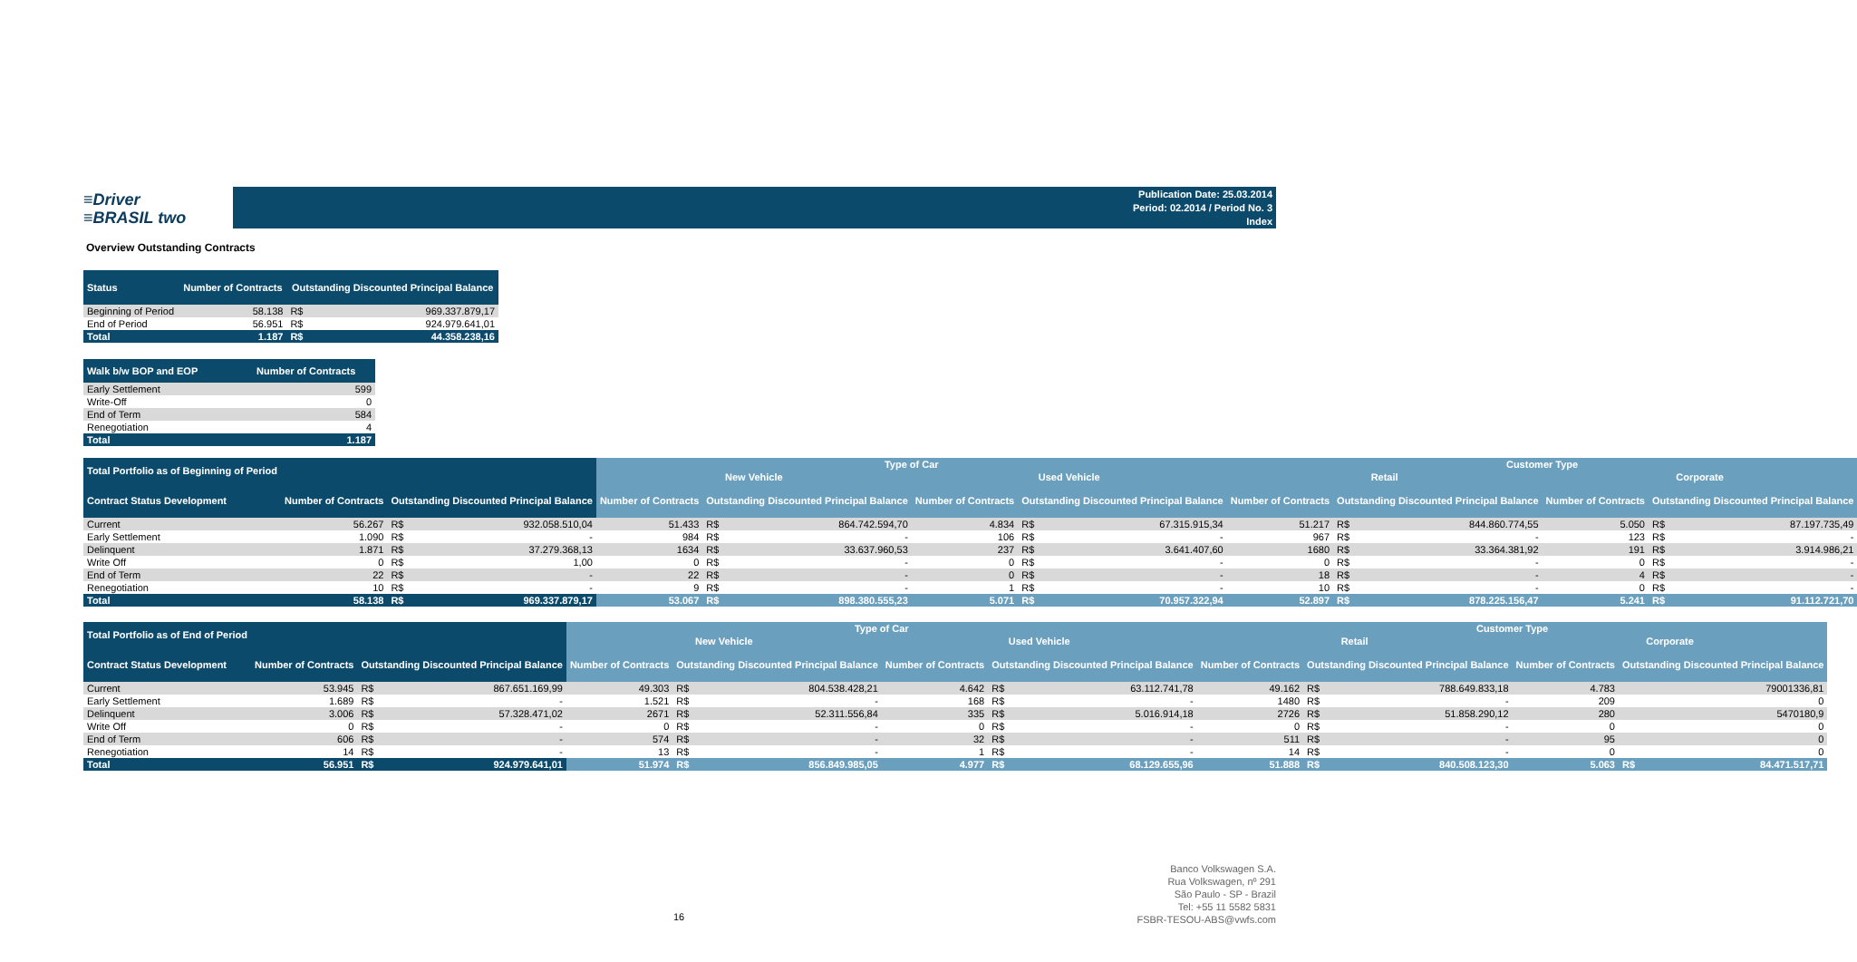≡Driver
≡BRASIL two
Publication Date: 25.03.2014
Period: 02.2014 / Period No. 3
Index
Overview Outstanding Contracts
| Status | Number of Contracts | Outstanding Discounted Principal Balance | |
| --- | --- | --- | --- |
| Beginning of Period | 58.138 | R$ | 969.337.879,17 |
| End of Period | 56.951 | R$ | 924.979.641,01 |
| Total | 1.187 | R$ | 44.358.238,16 |
| Walk b/w BOP and EOP | Number of Contracts |
| --- | --- |
| Early Settlement | 599 |
| Write-Off | 0 |
| End of Term | 584 |
| Renegotiation | 4 |
| Total | 1.187 |
| Total Portfolio as of Beginning of Period | | | | Type of Car | | | | | | Customer Type | | | | | |
| --- | --- | --- | --- | --- | --- | --- | --- | --- | --- | --- | --- | --- | --- | --- | --- |
| | | | | New Vehicle | | | Used Vehicle | | | Retail | | | Corporate | | |
| Contract Status Development | Number of Contracts | Outstanding Discounted Principal Balance | | Number of Contracts | Outstanding Discounted Principal Balance | | Number of Contracts | Outstanding Discounted Principal Balance | | Number of Contracts | Outstanding Discounted Principal Balance | | Number of Contracts | Outstanding Discounted Principal Balance | |
| Current | 56.267 | R$ | 932.058.510,04 | 51.433 | R$ | 864.742.594,70 | 4.834 | R$ | 67.315.915,34 | 51.217 | R$ | 844.860.774,55 | 5.050 | R$ | 87.197.735,49 |
| Early Settlement | 1.090 | R$ | - | 984 | R$ | - | 106 | R$ | - | 967 | R$ | - | 123 | R$ | - |
| Delinquent | 1.871 | R$ | 37.279.368,13 | 1634 | R$ | 33.637.960,53 | 237 | R$ | 3.641.407,60 | 1680 | R$ | 33.364.381,92 | 191 | R$ | 3.914.986,21 |
| Write Off | 0 | R$ | 1,00 | 0 | R$ | - | 0 | R$ | - | 0 | R$ | - | 0 | R$ | - |
| End of Term | 22 | R$ | - | 22 | R$ | - | 0 | R$ | - | 18 | R$ | - | 4 | R$ | - |
| Renegotiation | 10 | R$ | - | 9 | R$ | - | 1 | R$ | - | 10 | R$ | - | 0 | R$ | - |
| Total | 58.138 | R$ | 969.337.879,17 | 53.067 | R$ | 898.380.555,23 | 5.071 | R$ | 70.957.322,94 | 52.897 | R$ | 878.225.156,47 | 5.241 | R$ | 91.112.721,70 |
| Total Portfolio as of End of Period | | | | Type of Car | | | | | | Customer Type | | | | | |
| --- | --- | --- | --- | --- | --- | --- | --- | --- | --- | --- | --- | --- | --- | --- | --- |
| | | | | New Vehicle | | | Used Vehicle | | | Retail | | | Corporate | | |
| Contract Status Development | Number of Contracts | Outstanding Discounted Principal Balance | | Number of Contracts | Outstanding Discounted Principal Balance | | Number of Contracts | Outstanding Discounted Principal Balance | | Number of Contracts | Outstanding Discounted Principal Balance | | Number of Contracts | Outstanding Discounted Principal Balance | |
| Current | 53.945 | R$ | 867.651.169,99 | 49.303 | R$ | 804.538.428,21 | 4.642 | R$ | 63.112.741,78 | 49.162 | R$ | 788.649.833,18 | 4.783 | | 79001336,81 |
| Early Settlement | 1.689 | R$ | - | 1.521 | R$ | - | 168 | R$ | - | 1480 | R$ | - | 209 | | 0 |
| Delinquent | 3.006 | R$ | 57.328.471,02 | 2671 | R$ | 52.311.556,84 | 335 | R$ | 5.016.914,18 | 2726 | R$ | 51.858.290,12 | 280 | | 5470180,9 |
| Write Off | 0 | R$ | - | 0 | R$ | - | 0 | R$ | - | 0 | R$ | - | 0 | | 0 |
| End of Term | 606 | R$ | - | 574 | R$ | - | 32 | R$ | - | 511 | R$ | - | 95 | | 0 |
| Renegotiation | 14 | R$ | - | 13 | R$ | - | 1 | R$ | - | 14 | R$ | - | 0 | | 0 |
| Total | 56.951 | R$ | 924.979.641,01 | 51.974 | R$ | 856.849.985,05 | 4.977 | R$ | 68.129.655,96 | 51.888 | R$ | 840.508.123,30 | 5.063 | R$ | 84.471.517,71 |
16
Banco Volkswagen S.A.
Rua Volkswagen, nº 291
São Paulo - SP - Brazil
Tel: +55 11 5582 5831
FSBR-TESOU-ABS@vwfs.com